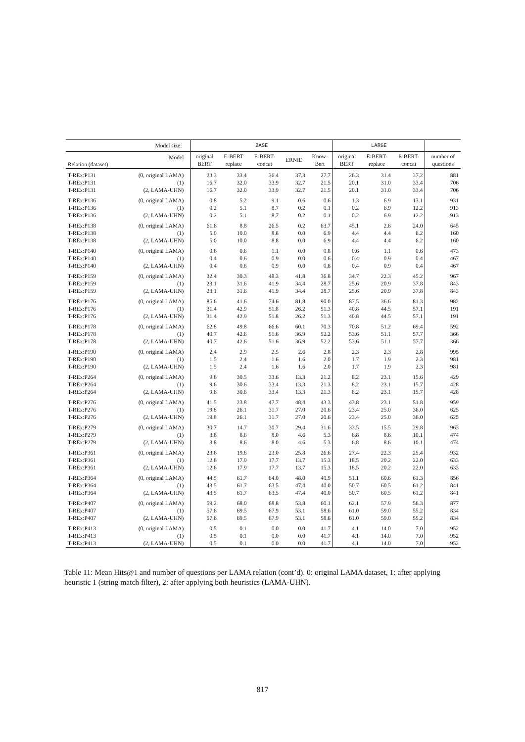| Model size: | | | BASE | | | | | LARGE | | | |
| --- | --- | --- | --- | --- | --- | --- | --- | --- | --- | --- | --- |
| Relation (dataset) | Model | | original BERT | E-BERT replace | E-BERT- concat | ERNIE | Know- Bert | original BERT | E-BERT- replace | E-BERT- concat | number of questions |
| T-REx:P131 | (0, original LAMA) | | 23.3 | 33.4 | 36.4 | 37.3 | 27.7 | 26.3 | 31.4 | 37.2 | 881 |
| T-REx:P131 | (1) | | 16.7 | 32.0 | 33.9 | 32.7 | 21.5 | 20.1 | 31.0 | 33.4 | 706 |
| T-REx:P131 | (2, LAMA-UHN) | | 16.7 | 32.0 | 33.9 | 32.7 | 21.5 | 20.1 | 31.0 | 33.4 | 706 |
| T-REx:P136 | (0, original LAMA) | | 0.8 | 5.2 | 9.1 | 0.6 | 0.6 | 1.3 | 6.9 | 13.1 | 931 |
| T-REx:P136 | (1) | | 0.2 | 5.1 | 8.7 | 0.2 | 0.1 | 0.2 | 6.9 | 12.2 | 913 |
| T-REx:P136 | (2, LAMA-UHN) | | 0.2 | 5.1 | 8.7 | 0.2 | 0.1 | 0.2 | 6.9 | 12.2 | 913 |
| T-REx:P138 | (0, original LAMA) | | 61.6 | 8.8 | 26.5 | 0.2 | 63.7 | 45.1 | 2.6 | 24.0 | 645 |
| T-REx:P138 | (1) | | 5.0 | 10.0 | 8.8 | 0.0 | 6.9 | 4.4 | 4.4 | 6.2 | 160 |
| T-REx:P138 | (2, LAMA-UHN) | | 5.0 | 10.0 | 8.8 | 0.0 | 6.9 | 4.4 | 4.4 | 6.2 | 160 |
| T-REx:P140 | (0, original LAMA) | | 0.6 | 0.6 | 1.1 | 0.0 | 0.8 | 0.6 | 1.1 | 0.6 | 473 |
| T-REx:P140 | (1) | | 0.4 | 0.6 | 0.9 | 0.0 | 0.6 | 0.4 | 0.9 | 0.4 | 467 |
| T-REx:P140 | (2, LAMA-UHN) | | 0.4 | 0.6 | 0.9 | 0.0 | 0.6 | 0.4 | 0.9 | 0.4 | 467 |
| T-REx:P159 | (0, original LAMA) | | 32.4 | 30.3 | 48.3 | 41.8 | 36.8 | 34.7 | 22.3 | 45.2 | 967 |
| T-REx:P159 | (1) | | 23.1 | 31.6 | 41.9 | 34.4 | 28.7 | 25.6 | 20.9 | 37.8 | 843 |
| T-REx:P159 | (2, LAMA-UHN) | | 23.1 | 31.6 | 41.9 | 34.4 | 28.7 | 25.6 | 20.9 | 37.8 | 843 |
| T-REx:P176 | (0, original LAMA) | | 85.6 | 41.6 | 74.6 | 81.8 | 90.0 | 87.5 | 36.6 | 81.3 | 982 |
| T-REx:P176 | (1) | | 31.4 | 42.9 | 51.8 | 26.2 | 51.3 | 40.8 | 44.5 | 57.1 | 191 |
| T-REx:P176 | (2, LAMA-UHN) | | 31.4 | 42.9 | 51.8 | 26.2 | 51.3 | 40.8 | 44.5 | 57.1 | 191 |
| T-REx:P178 | (0, original LAMA) | | 62.8 | 49.8 | 66.6 | 60.1 | 70.3 | 70.8 | 51.2 | 69.4 | 592 |
| T-REx:P178 | (1) | | 40.7 | 42.6 | 51.6 | 36.9 | 52.2 | 53.6 | 51.1 | 57.7 | 366 |
| T-REx:P178 | (2, LAMA-UHN) | | 40.7 | 42.6 | 51.6 | 36.9 | 52.2 | 53.6 | 51.1 | 57.7 | 366 |
| T-REx:P190 | (0, original LAMA) | | 2.4 | 2.9 | 2.5 | 2.6 | 2.8 | 2.3 | 2.3 | 2.8 | 995 |
| T-REx:P190 | (1) | | 1.5 | 2.4 | 1.6 | 1.6 | 2.0 | 1.7 | 1.9 | 2.3 | 981 |
| T-REx:P190 | (2, LAMA-UHN) | | 1.5 | 2.4 | 1.6 | 1.6 | 2.0 | 1.7 | 1.9 | 2.3 | 981 |
| T-REx:P264 | (0, original LAMA) | | 9.6 | 30.5 | 33.6 | 13.3 | 21.2 | 8.2 | 23.1 | 15.6 | 429 |
| T-REx:P264 | (1) | | 9.6 | 30.6 | 33.4 | 13.3 | 21.3 | 8.2 | 23.1 | 15.7 | 428 |
| T-REx:P264 | (2, LAMA-UHN) | | 9.6 | 30.6 | 33.4 | 13.3 | 21.3 | 8.2 | 23.1 | 15.7 | 428 |
| T-REx:P276 | (0, original LAMA) | | 41.5 | 23.8 | 47.7 | 48.4 | 43.3 | 43.8 | 23.1 | 51.8 | 959 |
| T-REx:P276 | (1) | | 19.8 | 26.1 | 31.7 | 27.0 | 20.6 | 23.4 | 25.0 | 36.0 | 625 |
| T-REx:P276 | (2, LAMA-UHN) | | 19.8 | 26.1 | 31.7 | 27.0 | 20.6 | 23.4 | 25.0 | 36.0 | 625 |
| T-REx:P279 | (0, original LAMA) | | 30.7 | 14.7 | 30.7 | 29.4 | 31.6 | 33.5 | 15.5 | 29.8 | 963 |
| T-REx:P279 | (1) | | 3.8 | 8.6 | 8.0 | 4.6 | 5.3 | 6.8 | 8.6 | 10.1 | 474 |
| T-REx:P279 | (2, LAMA-UHN) | | 3.8 | 8.6 | 8.0 | 4.6 | 5.3 | 6.8 | 8.6 | 10.1 | 474 |
| T-REx:P361 | (0, original LAMA) | | 23.6 | 19.6 | 23.0 | 25.8 | 26.6 | 27.4 | 22.3 | 25.4 | 932 |
| T-REx:P361 | (1) | | 12.6 | 17.9 | 17.7 | 13.7 | 15.3 | 18.5 | 20.2 | 22.0 | 633 |
| T-REx:P361 | (2, LAMA-UHN) | | 12.6 | 17.9 | 17.7 | 13.7 | 15.3 | 18.5 | 20.2 | 22.0 | 633 |
| T-REx:P364 | (0, original LAMA) | | 44.5 | 61.7 | 64.0 | 48.0 | 40.9 | 51.1 | 60.6 | 61.3 | 856 |
| T-REx:P364 | (1) | | 43.5 | 61.7 | 63.5 | 47.4 | 40.0 | 50.7 | 60.5 | 61.2 | 841 |
| T-REx:P364 | (2, LAMA-UHN) | | 43.5 | 61.7 | 63.5 | 47.4 | 40.0 | 50.7 | 60.5 | 61.2 | 841 |
| T-REx:P407 | (0, original LAMA) | | 59.2 | 68.0 | 68.8 | 53.8 | 60.1 | 62.1 | 57.9 | 56.3 | 877 |
| T-REx:P407 | (1) | | 57.6 | 69.5 | 67.9 | 53.1 | 58.6 | 61.0 | 59.0 | 55.2 | 834 |
| T-REx:P407 | (2, LAMA-UHN) | | 57.6 | 69.5 | 67.9 | 53.1 | 58.6 | 61.0 | 59.0 | 55.2 | 834 |
| T-REx:P413 | (0, original LAMA) | | 0.5 | 0.1 | 0.0 | 0.0 | 41.7 | 4.1 | 14.0 | 7.0 | 952 |
| T-REx:P413 | (1) | | 0.5 | 0.1 | 0.0 | 0.0 | 41.7 | 4.1 | 14.0 | 7.0 | 952 |
| T-REx:P413 | (2, LAMA-UHN) | | 0.5 | 0.1 | 0.0 | 0.0 | 41.7 | 4.1 | 14.0 | 7.0 | 952 |
Table 11: Mean Hits@1 and number of questions per LAMA relation (cont’d). 0: original LAMA dataset, 1: after applying heuristic 1 (string match filter), 2: after applying both heuristics (LAMA-UHN).
817